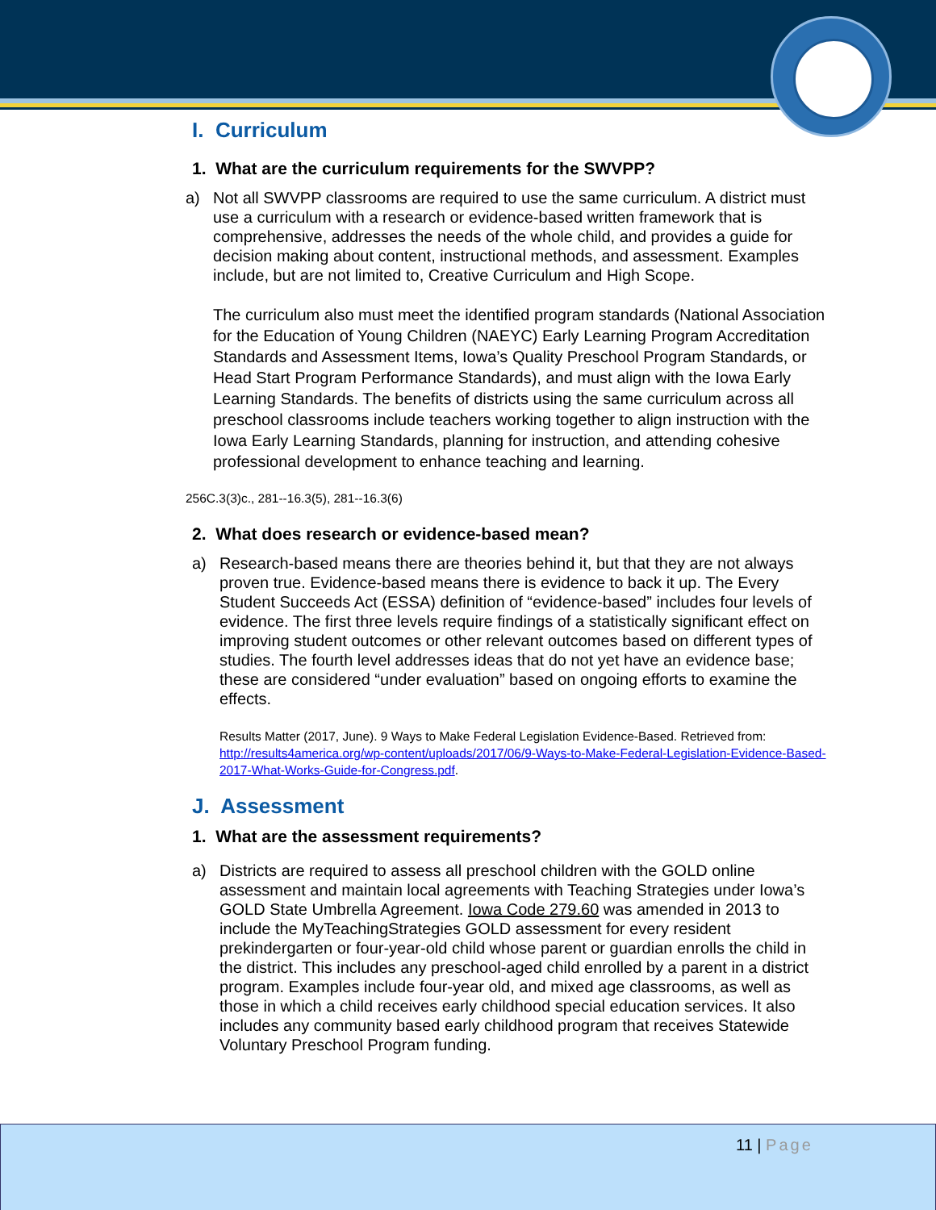I. Curriculum
1. What are the curriculum requirements for the SWVPP?
a) Not all SWVPP classrooms are required to use the same curriculum. A district must use a curriculum with a research or evidence-based written framework that is comprehensive, addresses the needs of the whole child, and provides a guide for decision making about content, instructional methods, and assessment. Examples include, but are not limited to, Creative Curriculum and High Scope.
The curriculum also must meet the identified program standards (National Association for the Education of Young Children (NAEYC) Early Learning Program Accreditation Standards and Assessment Items, Iowa’s Quality Preschool Program Standards, or Head Start Program Performance Standards), and must align with the Iowa Early Learning Standards. The benefits of districts using the same curriculum across all preschool classrooms include teachers working together to align instruction with the Iowa Early Learning Standards, planning for instruction, and attending cohesive professional development to enhance teaching and learning.
256C.3(3)c., 281--16.3(5), 281--16.3(6)
2. What does research or evidence-based mean?
a) Research-based means there are theories behind it, but that they are not always proven true. Evidence-based means there is evidence to back it up. The Every Student Succeeds Act (ESSA) definition of “evidence-based” includes four levels of evidence. The first three levels require findings of a statistically significant effect on improving student outcomes or other relevant outcomes based on different types of studies. The fourth level addresses ideas that do not yet have an evidence base; these are considered “under evaluation” based on ongoing efforts to examine the effects.
Results Matter (2017, June). 9 Ways to Make Federal Legislation Evidence-Based. Retrieved from: http://results4america.org/wp-content/uploads/2017/06/9-Ways-to-Make-Federal-Legislation-Evidence-Based-2017-What-Works-Guide-for-Congress.pdf.
J. Assessment
1. What are the assessment requirements?
a) Districts are required to assess all preschool children with the GOLD online assessment and maintain local agreements with Teaching Strategies under Iowa’s GOLD State Umbrella Agreement. Iowa Code 279.60 was amended in 2013 to include the MyTeachingStrategies GOLD assessment for every resident prekindergarten or four-year-old child whose parent or guardian enrolls the child in the district. This includes any preschool-aged child enrolled by a parent in a district program. Examples include four-year old, and mixed age classrooms, as well as those in which a child receives early childhood special education services. It also includes any community based early childhood program that receives Statewide Voluntary Preschool Program funding.
11 | Page